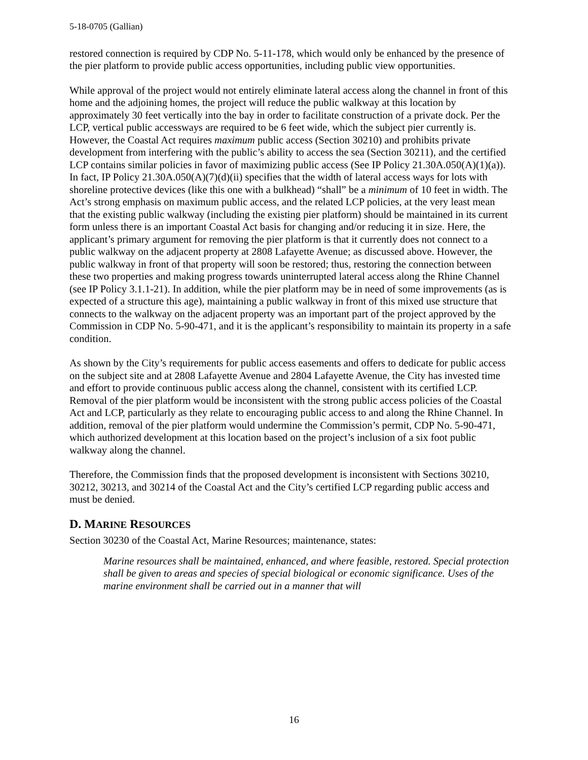5-18-0705 (Gallian)
restored connection is required by CDP No. 5-11-178, which would only be enhanced by the presence of the pier platform to provide public access opportunities, including public view opportunities.
While approval of the project would not entirely eliminate lateral access along the channel in front of this home and the adjoining homes, the project will reduce the public walkway at this location by approximately 30 feet vertically into the bay in order to facilitate construction of a private dock. Per the LCP, vertical public accessways are required to be 6 feet wide, which the subject pier currently is. However, the Coastal Act requires maximum public access (Section 30210) and prohibits private development from interfering with the public’s ability to access the sea (Section 30211), and the certified LCP contains similar policies in favor of maximizing public access (See IP Policy 21.30A.050(A)(1)(a)). In fact, IP Policy 21.30A.050(A)(7)(d)(ii) specifies that the width of lateral access ways for lots with shoreline protective devices (like this one with a bulkhead) “shall” be a minimum of 10 feet in width. The Act’s strong emphasis on maximum public access, and the related LCP policies, at the very least mean that the existing public walkway (including the existing pier platform) should be maintained in its current form unless there is an important Coastal Act basis for changing and/or reducing it in size. Here, the applicant’s primary argument for removing the pier platform is that it currently does not connect to a public walkway on the adjacent property at 2808 Lafayette Avenue; as discussed above. However, the public walkway in front of that property will soon be restored; thus, restoring the connection between these two properties and making progress towards uninterrupted lateral access along the Rhine Channel (see IP Policy 3.1.1-21). In addition, while the pier platform may be in need of some improvements (as is expected of a structure this age), maintaining a public walkway in front of this mixed use structure that connects to the walkway on the adjacent property was an important part of the project approved by the Commission in CDP No. 5-90-471, and it is the applicant’s responsibility to maintain its property in a safe condition.
As shown by the City’s requirements for public access easements and offers to dedicate for public access on the subject site and at 2808 Lafayette Avenue and 2804 Lafayette Avenue, the City has invested time and effort to provide continuous public access along the channel, consistent with its certified LCP. Removal of the pier platform would be inconsistent with the strong public access policies of the Coastal Act and LCP, particularly as they relate to encouraging public access to and along the Rhine Channel. In addition, removal of the pier platform would undermine the Commission’s permit, CDP No. 5-90-471, which authorized development at this location based on the project’s inclusion of a six foot public walkway along the channel.
Therefore, the Commission finds that the proposed development is inconsistent with Sections 30210, 30212, 30213, and 30214 of the Coastal Act and the City’s certified LCP regarding public access and must be denied.
D. MARINE RESOURCES
Section 30230 of the Coastal Act, Marine Resources; maintenance, states:
Marine resources shall be maintained, enhanced, and where feasible, restored. Special protection shall be given to areas and species of special biological or economic significance. Uses of the marine environment shall be carried out in a manner that will
16